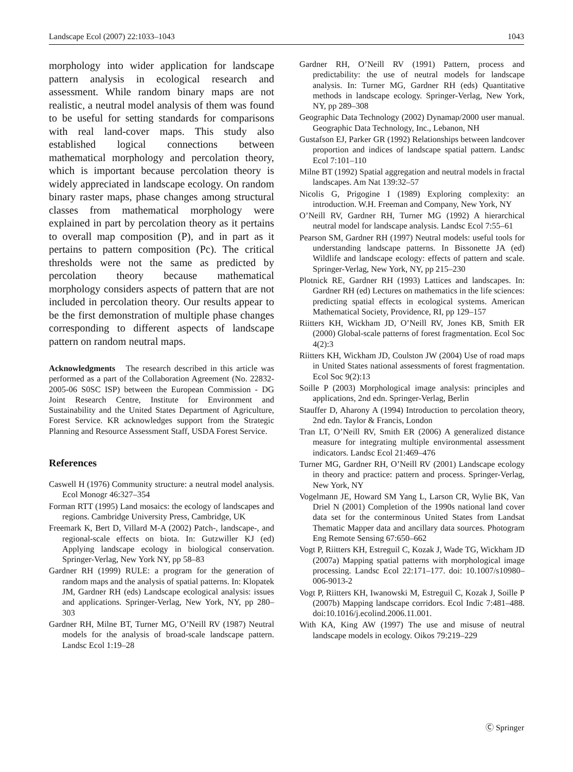Landscape Ecol (2007) 22:1033–1043 1043
morphology into wider application for landscape pattern analysis in ecological research and assessment. While random binary maps are not realistic, a neutral model analysis of them was found to be useful for setting standards for comparisons with real land-cover maps. This study also established logical connections between mathematical morphology and percolation theory, which is important because percolation theory is widely appreciated in landscape ecology. On random binary raster maps, phase changes among structural classes from mathematical morphology were explained in part by percolation theory as it pertains to overall map composition (P), and in part as it pertains to pattern composition (Pc). The critical thresholds were not the same as predicted by percolation theory because mathematical morphology considers aspects of pattern that are not included in percolation theory. Our results appear to be the first demonstration of multiple phase changes corresponding to different aspects of landscape pattern on random neutral maps.
Acknowledgments The research described in this article was performed as a part of the Collaboration Agreement (No. 22832-2005-06 S0SC ISP) between the European Commission - DG Joint Research Centre, Institute for Environment and Sustainability and the United States Department of Agriculture, Forest Service. KR acknowledges support from the Strategic Planning and Resource Assessment Staff, USDA Forest Service.
References
Caswell H (1976) Community structure: a neutral model analysis. Ecol Monogr 46:327–354
Forman RTT (1995) Land mosaics: the ecology of landscapes and regions. Cambridge University Press, Cambridge, UK
Freemark K, Bert D, Villard M-A (2002) Patch-, landscape-, and regional-scale effects on biota. In: Gutzwiller KJ (ed) Applying landscape ecology in biological conservation. Springer-Verlag, New York NY, pp 58–83
Gardner RH (1999) RULE: a program for the generation of random maps and the analysis of spatial patterns. In: Klopatek JM, Gardner RH (eds) Landscape ecological analysis: issues and applications. Springer-Verlag, New York, NY, pp 280–303
Gardner RH, Milne BT, Turner MG, O’Neill RV (1987) Neutral models for the analysis of broad-scale landscape pattern. Landsc Ecol 1:19–28
Gardner RH, O’Neill RV (1991) Pattern, process and predictability: the use of neutral models for landscape analysis. In: Turner MG, Gardner RH (eds) Quantitative methods in landscape ecology. Springer-Verlag, New York, NY, pp 289–308
Geographic Data Technology (2002) Dynamap/2000 user manual. Geographic Data Technology, Inc., Lebanon, NH
Gustafson EJ, Parker GR (1992) Relationships between landcover proportion and indices of landscape spatial pattern. Landsc Ecol 7:101–110
Milne BT (1992) Spatial aggregation and neutral models in fractal landscapes. Am Nat 139:32–57
Nicolis G, Prigogine I (1989) Exploring complexity: an introduction. W.H. Freeman and Company, New York, NY
O’Neill RV, Gardner RH, Turner MG (1992) A hierarchical neutral model for landscape analysis. Landsc Ecol 7:55–61
Pearson SM, Gardner RH (1997) Neutral models: useful tools for understanding landscape patterns. In Bissonette JA (ed) Wildlife and landscape ecology: effects of pattern and scale. Springer-Verlag, New York, NY, pp 215–230
Plotnick RE, Gardner RH (1993) Lattices and landscapes. In: Gardner RH (ed) Lectures on mathematics in the life sciences: predicting spatial effects in ecological systems. American Mathematical Society, Providence, RI, pp 129–157
Riitters KH, Wickham JD, O’Neill RV, Jones KB, Smith ER (2000) Global-scale patterns of forest fragmentation. Ecol Soc 4(2):3
Riitters KH, Wickham JD, Coulston JW (2004) Use of road maps in United States national assessments of forest fragmentation. Ecol Soc 9(2):13
Soille P (2003) Morphological image analysis: principles and applications, 2nd edn. Springer-Verlag, Berlin
Stauffer D, Aharony A (1994) Introduction to percolation theory, 2nd edn. Taylor & Francis, London
Tran LT, O’Neill RV, Smith ER (2006) A generalized distance measure for integrating multiple environmental assessment indicators. Landsc Ecol 21:469–476
Turner MG, Gardner RH, O’Neill RV (2001) Landscape ecology in theory and practice: pattern and process. Springer-Verlag, New York, NY
Vogelmann JE, Howard SM Yang L, Larson CR, Wylie BK, Van Driel N (2001) Completion of the 1990s national land cover data set for the conterminous United States from Landsat Thematic Mapper data and ancillary data sources. Photogram Eng Remote Sensing 67:650–662
Vogt P, Riitters KH, Estreguil C, Kozak J, Wade TG, Wickham JD (2007a) Mapping spatial patterns with morphological image processing. Landsc Ecol 22:171–177. doi: 10.1007/s10980–006-9013-2
Vogt P, Riitters KH, Iwanowski M, Estreguil C, Kozak J, Soille P (2007b) Mapping landscape corridors. Ecol Indic 7:481–488. doi:10.1016/j.ecolind.2006.11.001.
With KA, King AW (1997) The use and misuse of neutral landscape models in ecology. Oikos 79:219–229
Ⓒ Springer